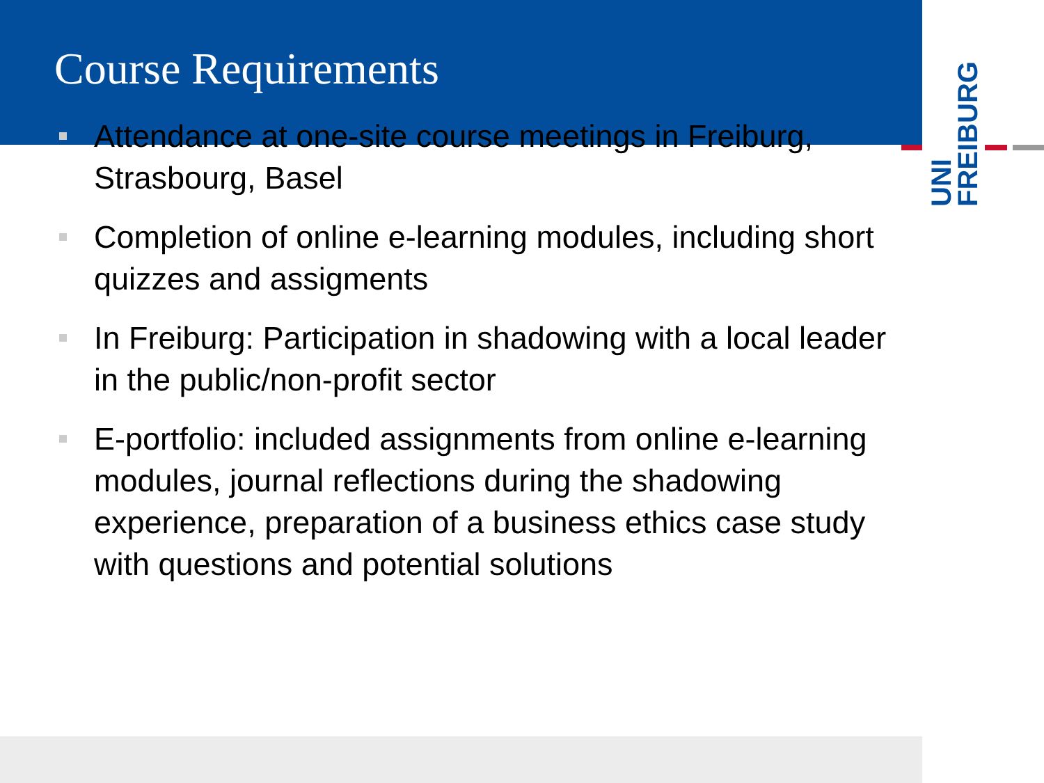Course Requirements
Attendance at one-site course meetings in Freiburg, Strasbourg, Basel
Completion of online e-learning modules, including short quizzes and assigments
In Freiburg: Participation in shadowing with a local leader in the public/non-profit sector
E-portfolio: included assignments from online e-learning modules, journal reflections during the shadowing experience, preparation of a business ethics case study with questions and potential solutions
UNI FREIBURG